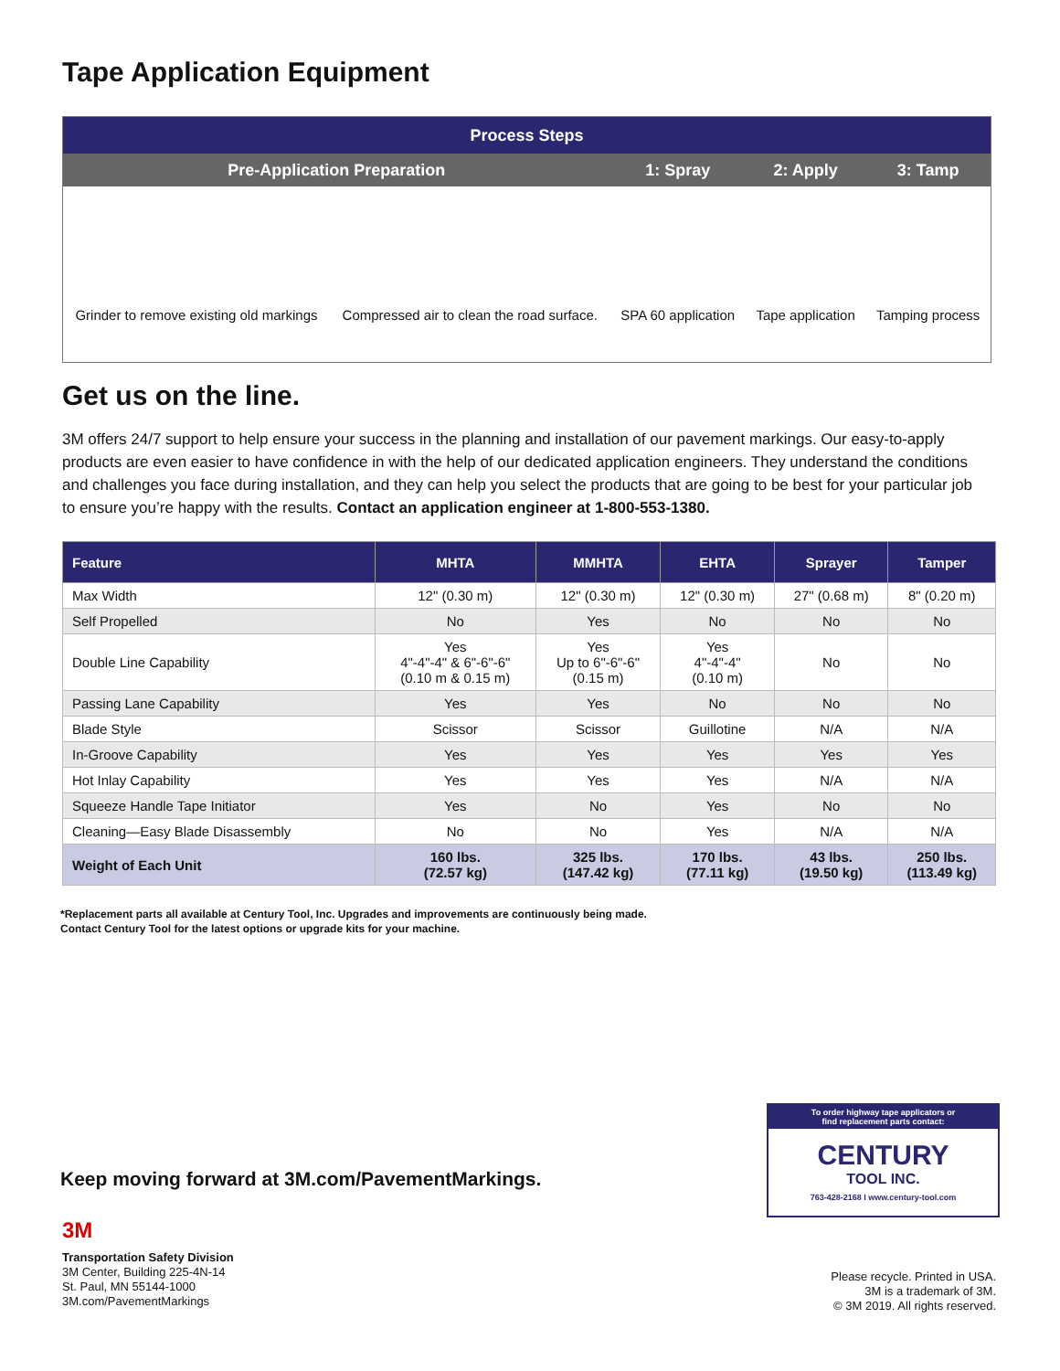Tape Application Equipment
| Process Steps | | | | |
| Pre-Application Preparation | | 1: Spray | 2: Apply | 3: Tamp |
| Grinder to remove existing old markings | Compressed air to clean the road surface. | SPA 60 application | Tape application | Tamping process |
Get us on the line.
3M offers 24/7 support to help ensure your success in the planning and installation of our pavement markings. Our easy-to-apply products are even easier to have confidence in with the help of our dedicated application engineers. They understand the conditions and challenges you face during installation, and they can help you select the products that are going to be best for your particular job to ensure you’re happy with the results. Contact an application engineer at 1-800-553-1380.
| Feature | MHTA | MMHTA | EHTA | Sprayer | Tamper |
| --- | --- | --- | --- | --- | --- |
| Max Width | 12" (0.30 m) | 12" (0.30 m) | 12" (0.30 m) | 27" (0.68 m) | 8" (0.20 m) |
| Self Propelled | No | Yes | No | No | No |
| Double Line Capability | Yes 4"-4"-4" & 6"-6"-6" (0.10 m & 0.15 m) | Yes Up to 6"-6"-6" (0.15 m) | Yes 4"-4"-4" (0.10 m) | No | No |
| Passing Lane Capability | Yes | Yes | No | No | No |
| Blade Style | Scissor | Scissor | Guillotine | N/A | N/A |
| In-Groove Capability | Yes | Yes | Yes | Yes | Yes |
| Hot Inlay Capability | Yes | Yes | Yes | N/A | N/A |
| Squeeze Handle Tape Initiator | Yes | No | Yes | No | No |
| Cleaning—Easy Blade Disassembly | No | No | Yes | N/A | N/A |
| Weight of Each Unit | 160 lbs. (72.57 kg) | 325 lbs. (147.42 kg) | 170 lbs. (77.11 kg) | 43 lbs. (19.50 kg) | 250 lbs. (113.49 kg) |
*Replacement parts all available at Century Tool, Inc. Upgrades and improvements are continuously being made.
Contact Century Tool for the latest options or upgrade kits for your machine.
Keep moving forward at 3M.com/PavementMarkings.
To order highway tape applicators or
find replacement parts contact:
CENTURY
TOOL INC.
763-428-2168 I www.century-tool.com
3M
Transportation Safety Division
3M Center, Building 225-4N-14
St. Paul, MN 55144-1000
3M.com/PavementMarkings
Please recycle. Printed in USA.
3M is a trademark of 3M.
© 3M 2019. All rights reserved.